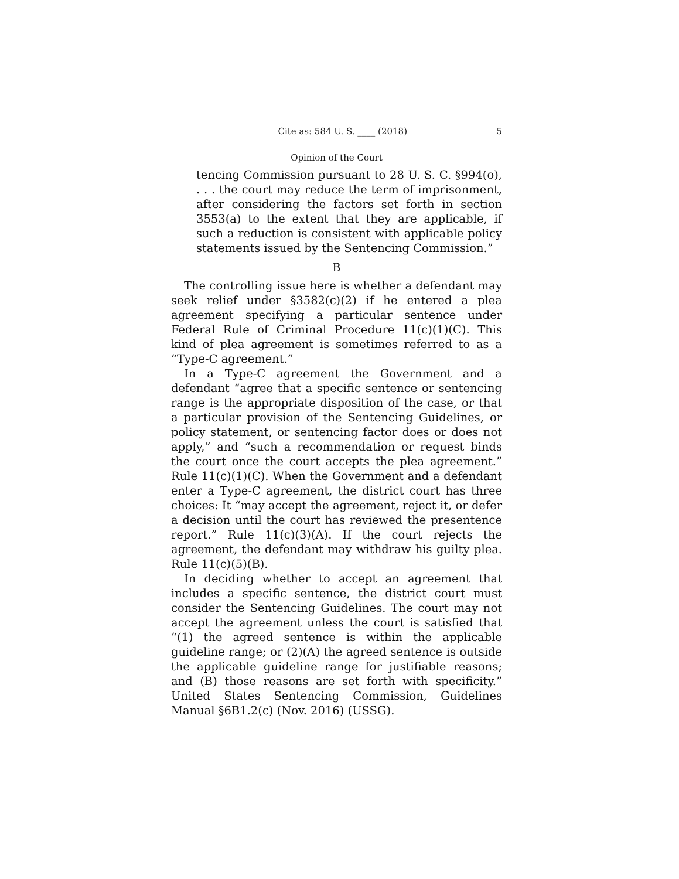Cite as: 584 U. S. ____ (2018) 5
Opinion of the Court
tencing Commission pursuant to 28 U. S. C. §994(o), . . . the court may reduce the term of imprisonment, after considering the factors set forth in section 3553(a) to the extent that they are applicable, if such a reduction is consistent with applicable policy statements issued by the Sentencing Commission.”
B
The controlling issue here is whether a defendant may seek relief under §3582(c)(2) if he entered a plea agreement specifying a particular sentence under Federal Rule of Criminal Procedure 11(c)(1)(C). This kind of plea agreement is sometimes referred to as a “Type-C agreement.”
In a Type-C agreement the Government and a defendant “agree that a specific sentence or sentencing range is the appropriate disposition of the case, or that a particular provision of the Sentencing Guidelines, or policy statement, or sentencing factor does or does not apply,” and “such a recommendation or request binds the court once the court accepts the plea agreement.” Rule 11(c)(1)(C). When the Government and a defendant enter a Type-C agreement, the district court has three choices: It “may accept the agreement, reject it, or defer a decision until the court has reviewed the presentence report.” Rule 11(c)(3)(A). If the court rejects the agreement, the defendant may withdraw his guilty plea. Rule 11(c)(5)(B).
In deciding whether to accept an agreement that includes a specific sentence, the district court must consider the Sentencing Guidelines. The court may not accept the agreement unless the court is satisfied that “(1) the agreed sentence is within the applicable guideline range; or (2)(A) the agreed sentence is outside the applicable guideline range for justifiable reasons; and (B) those reasons are set forth with specificity.” United States Sentencing Commission, Guidelines Manual §6B1.2(c) (Nov. 2016) (USSG).